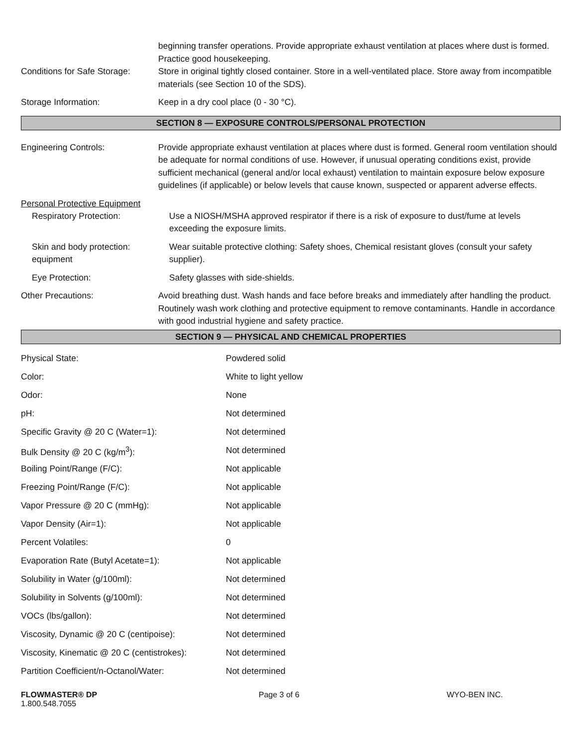beginning transfer operations. Provide appropriate exhaust ventilation at places where dust is formed. Practice good housekeeping.
Conditions for Safe Storage:
Store in original tightly closed container. Store in a well-ventilated place. Store away from incompatible materials (see Section 10 of the SDS).
Storage Information: Keep in a dry cool place (0 - 30 °C).
SECTION 8 — EXPOSURE CONTROLS/PERSONAL PROTECTION
Engineering Controls: Provide appropriate exhaust ventilation at places where dust is formed. General room ventilation should be adequate for normal conditions of use. However, if unusual operating conditions exist, provide sufficient mechanical (general and/or local exhaust) ventilation to maintain exposure below exposure guidelines (if applicable) or below levels that cause known, suspected or apparent adverse effects.
Personal Protective Equipment
Respiratory Protection: Use a NIOSH/MSHA approved respirator if there is a risk of exposure to dust/fume at levels exceeding the exposure limits.
Skin and body protection: equipment
Wear suitable protective clothing: Safety shoes, Chemical resistant gloves (consult your safety supplier).
Eye Protection: Safety glasses with side-shields.
Other Precautions: Avoid breathing dust. Wash hands and face before breaks and immediately after handling the product. Routinely wash work clothing and protective equipment to remove contaminants. Handle in accordance with good industrial hygiene and safety practice.
SECTION 9 — PHYSICAL AND CHEMICAL PROPERTIES
| Physical State: | Powdered solid |
| Color: | White to light yellow |
| Odor: | None |
| pH: | Not determined |
| Specific Gravity @ 20 C (Water=1): | Not determined |
| Bulk Density @ 20 C (kg/m<sup>3</sup>): | Not determined |
| Boiling Point/Range (F/C): | Not applicable |
| Freezing Point/Range (F/C): | Not applicable |
| Vapor Pressure @ 20 C (mmHg): | Not applicable |
| Vapor Density (Air=1): | Not applicable |
| Percent Volatiles: | 0 |
| Evaporation Rate (Butyl Acetate=1): | Not applicable |
| Solubility in Water (g/100ml): | Not determined |
| Solubility in Solvents (g/100ml): | Not determined |
| VOCs (lbs/gallon): | Not determined |
| Viscosity, Dynamic @ 20 C (centipoise): | Not determined |
| Viscosity, Kinematic @ 20 C (centistrokes): | Not determined |
| Partition Coefficient/n-Octanol/Water: | Not determined |
FLOWMASTER® DP
1.800.548.7055
Page 3 of 6 WYO-BEN INC.